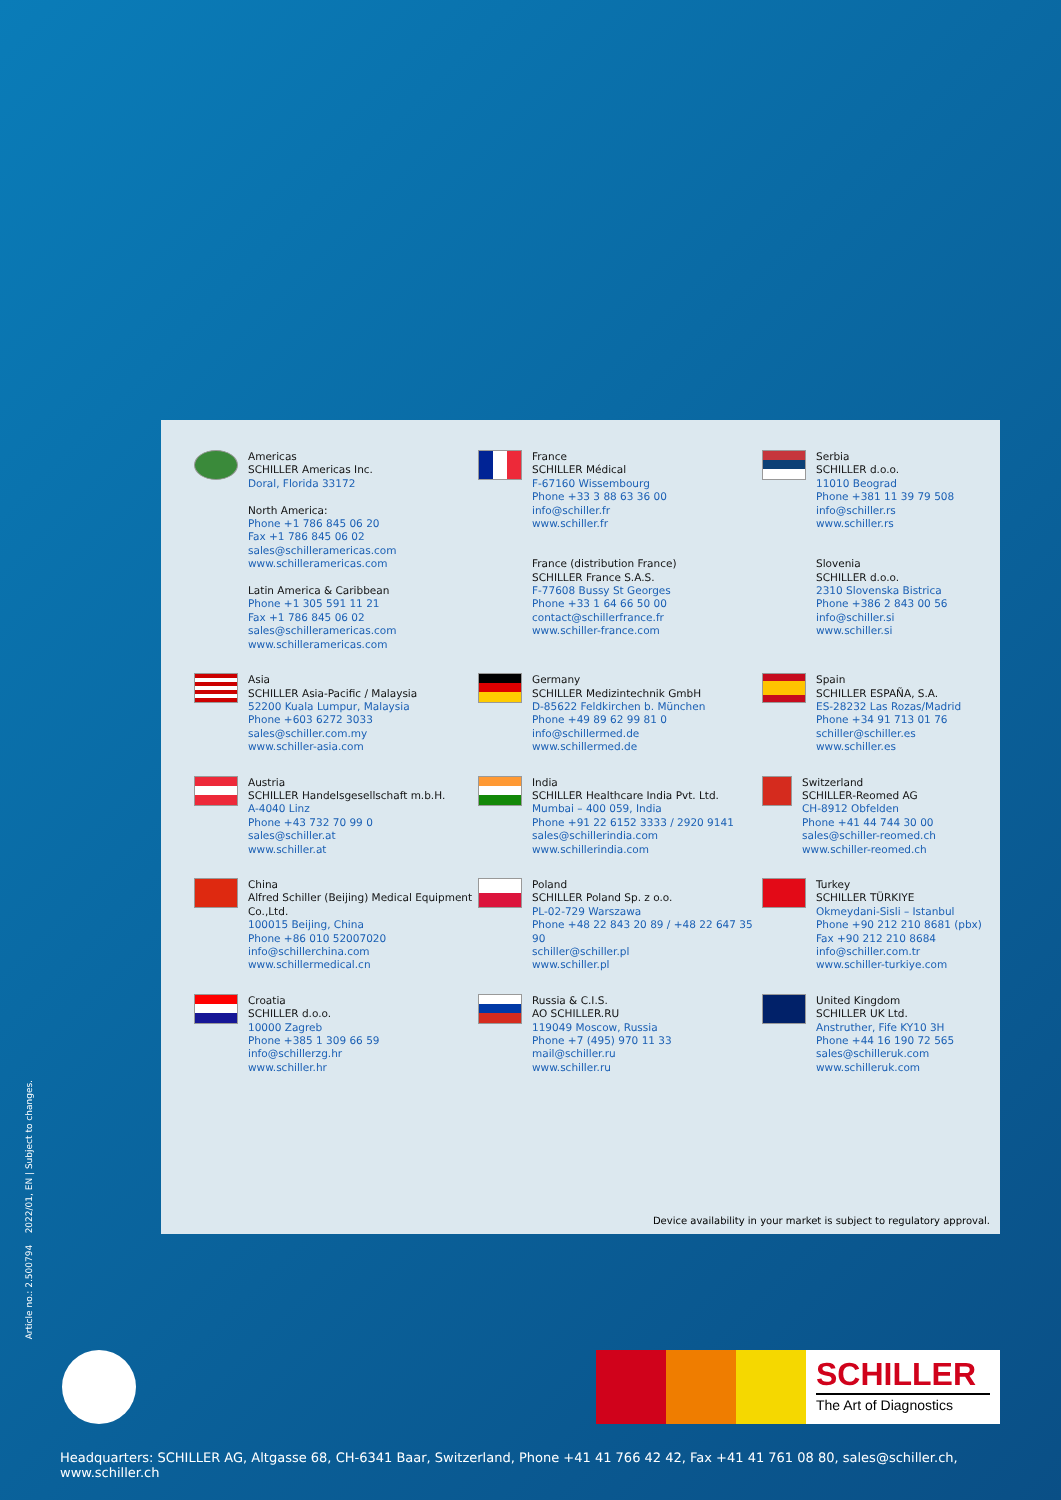Americas
SCHILLER Americas Inc.
Doral, Florida 33172
North America:
Phone +1 786 845 06 20
Fax +1 786 845 06 02
sales@schilleramericas.com
www.schilleramericas.com
Latin America & Caribbean
Phone +1 305 591 11 21
Fax +1 786 845 06 02
sales@schilleramericas.com
www.schilleramericas.com
France
SCHILLER Médical
F-67160 Wissembourg
Phone +33 3 88 63 36 00
info@schiller.fr
www.schiller.fr
France (distribution France)
SCHILLER France S.A.S.
F-77608 Bussy St Georges
Phone +33 1 64 66 50 00
contact@schillerfrance.fr
www.schiller-france.com
Serbia
SCHILLER d.o.o.
11010 Beograd
Phone +381 11 39 79 508
info@schiller.rs
www.schiller.rs
Slovenia
SCHILLER d.o.o.
2310 Slovenska Bistrica
Phone +386 2 843 00 56
info@schiller.si
www.schiller.si
Asia
SCHILLER Asia-Pacific / Malaysia
52200 Kuala Lumpur, Malaysia
Phone +603 6272 3033
sales@schiller.com.my
www.schiller-asia.com
Germany
SCHILLER Medizintechnik GmbH
D-85622 Feldkirchen b. München
Phone +49 89 62 99 81 0
info@schillermed.de
www.schillermed.de
Spain
SCHILLER ESPAÑA, S.A.
ES-28232 Las Rozas/Madrid
Phone +34 91 713 01 76
schiller@schiller.es
www.schiller.es
Austria
SCHILLER Handelsgesellschaft m.b.H.
A-4040 Linz
Phone +43 732 70 99 0
sales@schiller.at
www.schiller.at
India
SCHILLER Healthcare India Pvt. Ltd.
Mumbai – 400 059, India
Phone +91 22 6152 3333 / 2920 9141
sales@schillerindia.com
www.schillerindia.com
Switzerland
SCHILLER-Reomed AG
CH-8912 Obfelden
Phone +41 44 744 30 00
sales@schiller-reomed.ch
www.schiller-reomed.ch
China
Alfred Schiller (Beijing) Medical Equipment Co.,Ltd.
100015 Beijing, China
Phone +86 010 52007020
info@schillerchina.com
www.schillermedical.cn
Poland
SCHILLER Poland Sp. z o.o.
PL-02-729 Warszawa
Phone +48 22 843 20 89 / +48 22 647 35 90
schiller@schiller.pl
www.schiller.pl
Turkey
SCHILLER TÜRKIYE
Okmeydani-Sisli – Istanbul
Phone +90 212 210 8681 (pbx)
Fax +90 212 210 8684
info@schiller.com.tr
www.schiller-turkiye.com
Croatia
SCHILLER d.o.o.
10000 Zagreb
Phone +385 1 309 66 59
info@schillerzg.hr
www.schiller.hr
Russia & C.I.S.
AO SCHILLER.RU
119049 Moscow, Russia
Phone +7 (495) 970 11 33
mail@schiller.ru
www.schiller.ru
United Kingdom
SCHILLER UK Ltd.
Anstruther, Fife KY10 3H
Phone +44 16 190 72 565
sales@schilleruk.com
www.schilleruk.com
Device availability in your market is subject to regulatory approval.
Article no.: 2.500794 2022/01, EN | Subject to changes.
SCHILLER
The Art of Diagnostics
Headquarters: SCHILLER AG, Altgasse 68, CH-6341 Baar, Switzerland, Phone +41 41 766 42 42, Fax +41 41 761 08 80, sales@schiller.ch, www.schiller.ch